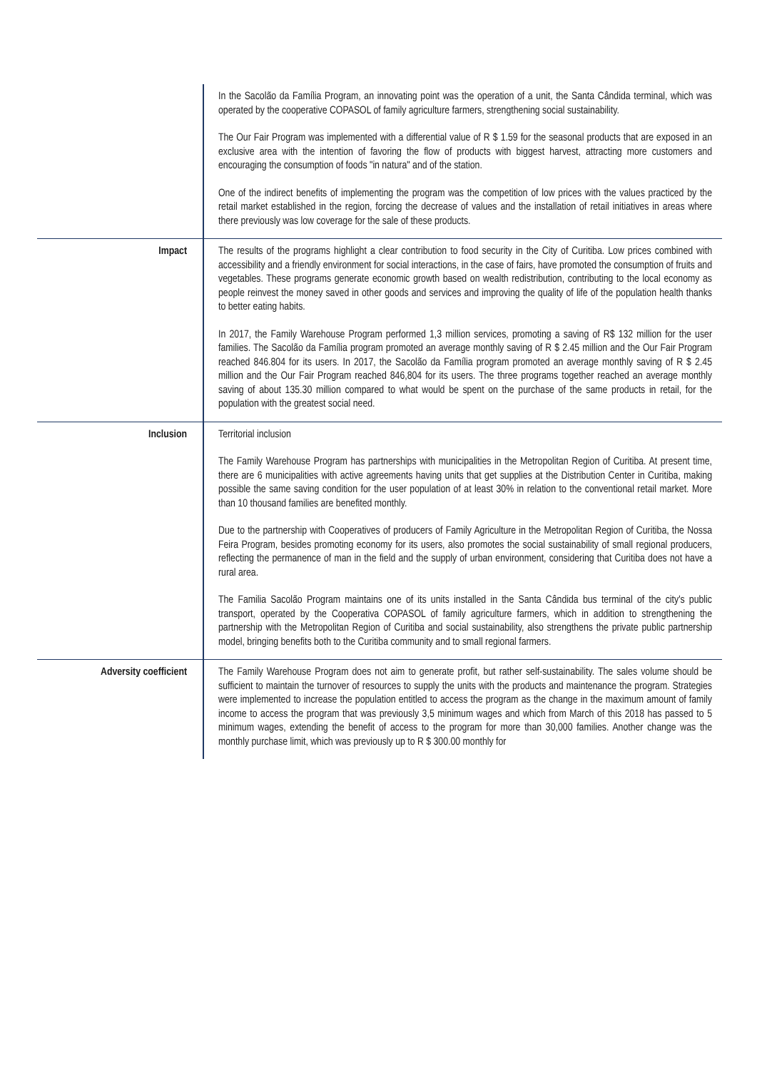| | In the Sacolão da Família Program, an innovating point was the operation of a unit, the Santa Cândida terminal, which was operated by the cooperative COPASOL of family agriculture farmers, strengthening social sustainability. The Our Fair Program was implemented with a differential value of R $ 1.59 for the seasonal products that are exposed in an exclusive area with the intention of favoring the flow of products with biggest harvest, attracting more customers and encouraging the consumption of foods "in natura" and of the station. One of the indirect benefits of implementing the program was the competition of low prices with the values practiced by the retail market established in the region, forcing the decrease of values and the installation of retail initiatives in areas where there previously was low coverage for the sale of these products. |
| Impact | The results of the programs highlight a clear contribution to food security in the City of Curitiba. Low prices combined with accessibility and a friendly environment for social interactions, in the case of fairs, have promoted the consumption of fruits and vegetables. These programs generate economic growth based on wealth redistribution, contributing to the local economy as people reinvest the money saved in other goods and services and improving the quality of life of the population health thanks to better eating habits. In 2017, the Family Warehouse Program performed 1,3 million services, promoting a saving of R$ 132 million for the user families. The Sacolão da Família program promoted an average monthly saving of R $ 2.45 million and the Our Fair Program reached 846.804 for its users. In 2017, the Sacolão da Família program promoted an average monthly saving of R $ 2.45 million and the Our Fair Program reached 846,804 for its users. The three programs together reached an average monthly saving of about 135.30 million compared to what would be spent on the purchase of the same products in retail, for the population with the greatest social need. |
| Inclusion | Territorial inclusion The Family Warehouse Program has partnerships with municipalities in the Metropolitan Region of Curitiba. At present time, there are 6 municipalities with active agreements having units that get supplies at the Distribution Center in Curitiba, making possible the same saving condition for the user population of at least 30% in relation to the conventional retail market. More than 10 thousand families are benefited monthly. Due to the partnership with Cooperatives of producers of Family Agriculture in the Metropolitan Region of Curitiba, the Nossa Feira Program, besides promoting economy for its users, also promotes the social sustainability of small regional producers, reflecting the permanence of man in the field and the supply of urban environment, considering that Curitiba does not have a rural area. The Familia Sacolão Program maintains one of its units installed in the Santa Cândida bus terminal of the city's public transport, operated by the Cooperativa COPASOL of family agriculture farmers, which in addition to strengthening the partnership with the Metropolitan Region of Curitiba and social sustainability, also strengthens the private public partnership model, bringing benefits both to the Curitiba community and to small regional farmers. |
| Adversity coefficient | The Family Warehouse Program does not aim to generate profit, but rather self-sustainability. The sales volume should be sufficient to maintain the turnover of resources to supply the units with the products and maintenance the program. Strategies were implemented to increase the population entitled to access the program as the change in the maximum amount of family income to access the program that was previously 3,5 minimum wages and which from March of this 2018 has passed to 5 minimum wages, extending the benefit of access to the program for more than 30,000 families. Another change was the monthly purchase limit, which was previously up to R $ 300.00 monthly for |